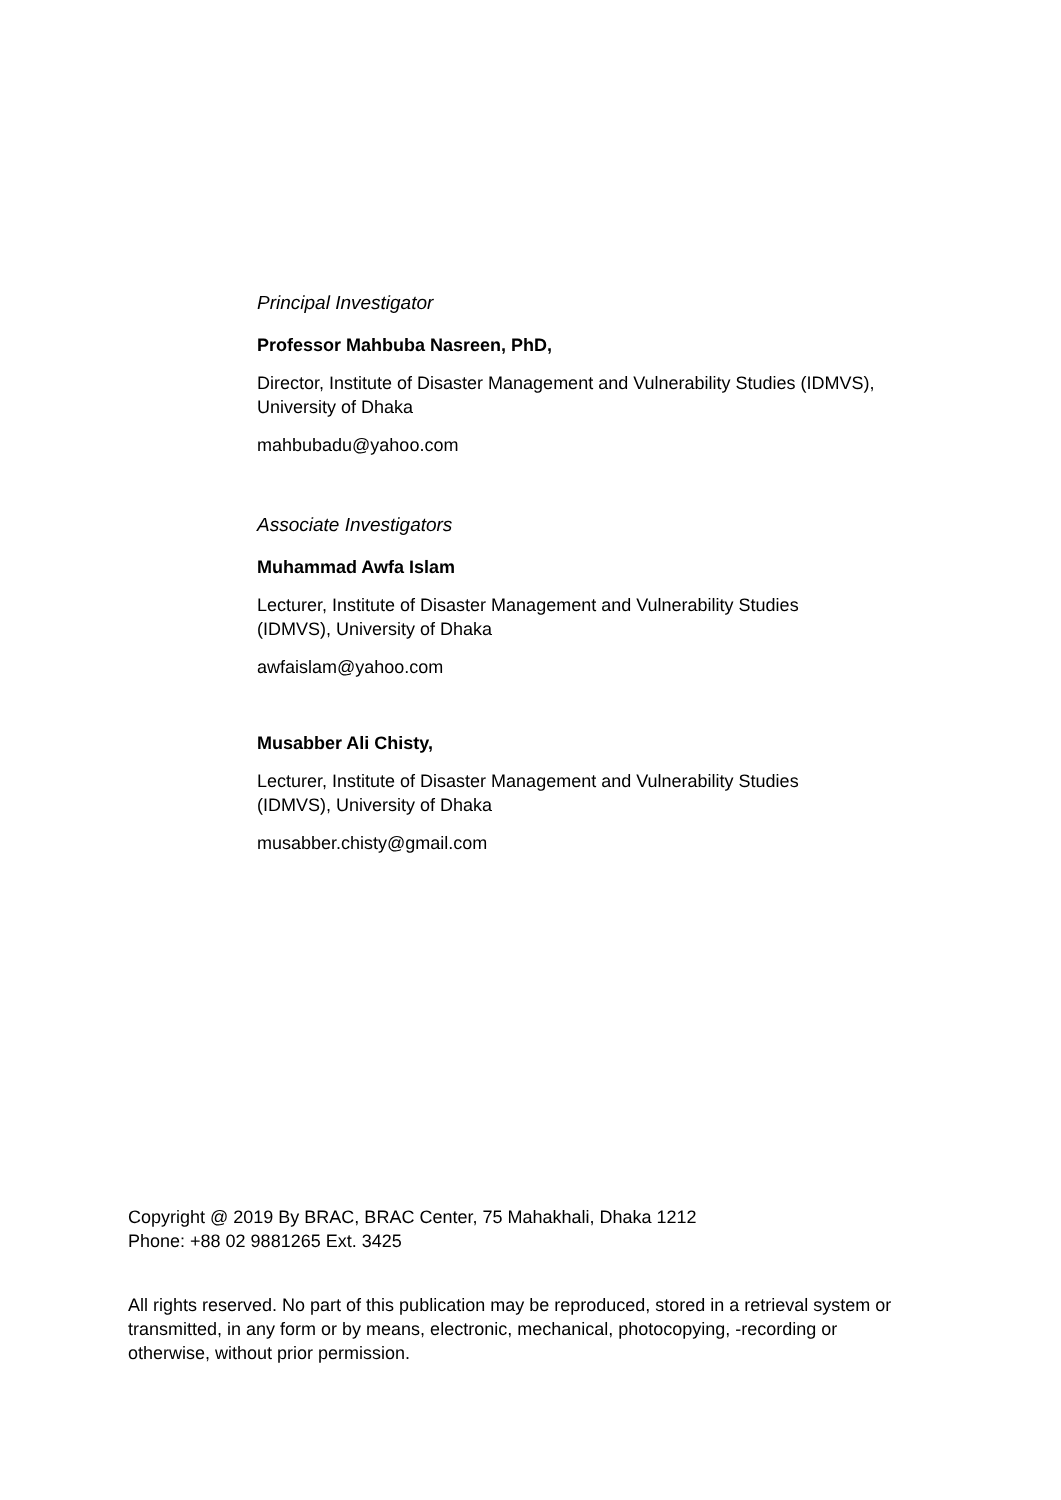Principal Investigator
Professor Mahbuba Nasreen, PhD,
Director, Institute of Disaster Management and Vulnerability Studies (IDMVS), University of Dhaka
mahbubadu@yahoo.com
Associate Investigators
Muhammad Awfa Islam
Lecturer, Institute of Disaster Management and Vulnerability Studies
(IDMVS), University of Dhaka
awfaislam@yahoo.com
Musabber Ali Chisty,
Lecturer, Institute of Disaster Management and Vulnerability Studies
(IDMVS), University of Dhaka
musabber.chisty@gmail.com
Copyright @ 2019 By BRAC, BRAC Center, 75 Mahakhali, Dhaka 1212
Phone: +88 02 9881265 Ext. 3425
All rights reserved. No part of this publication may be reproduced, stored in a retrieval system or transmitted, in any form or by means, electronic, mechanical, photocopying, -recording or otherwise, without prior permission.